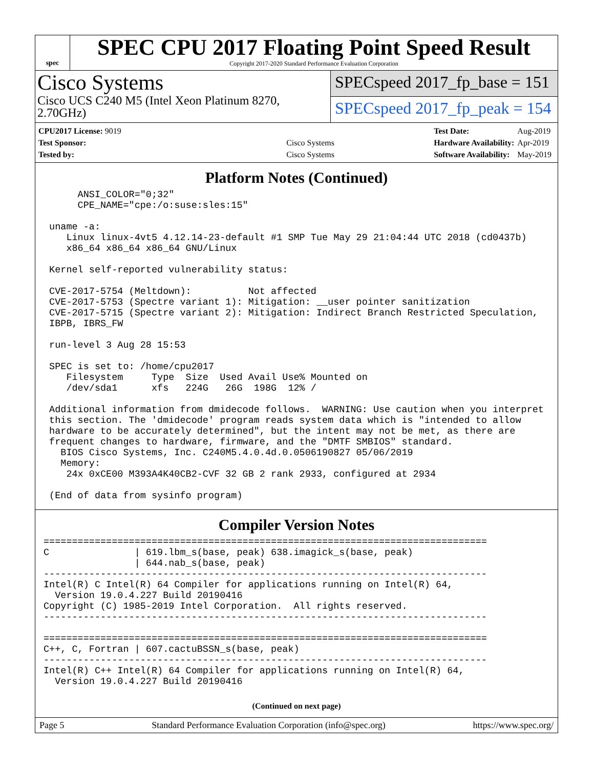spec
SPEC CPU 2017 Floating Point Speed Result
Copyright 2017-2020 Standard Performance Evaluation Corporation
Cisco Systems
Cisco UCS C240 M5 (Intel Xeon Platinum 8270, 2.70GHz)
SPECspeed 2017_fp_base = 151
SPECspeed 2017_fp_peak = 154
| CPU2017 License: 9019 | |
| Test Sponsor: | Cisco Systems |
| Tested by: | Cisco Systems |
| Test Date: | Aug-2019 |
| Hardware Availability: | Apr-2019 |
| Software Availability: | May-2019 |
Platform Notes (Continued)
      ANSI_COLOR="0;32"
      CPE_NAME="cpe:/o:suse:sles:15"

 uname -a:
    Linux linux-4vt5 4.12.14-23-default #1 SMP Tue May 29 21:04:44 UTC 2018 (cd0437b)
    x86_64 x86_64 x86_64 GNU/Linux

 Kernel self-reported vulnerability status:

 CVE-2017-5754 (Meltdown):          Not affected
 CVE-2017-5753 (Spectre variant 1): Mitigation: __user pointer sanitization
 CVE-2017-5715 (Spectre variant 2): Mitigation: Indirect Branch Restricted Speculation,
 IBPB, IBRS_FW

 run-level 3 Aug 28 15:53

 SPEC is set to: /home/cpu2017
    Filesystem     Type  Size  Used Avail Use% Mounted on
    /dev/sda1      xfs   224G   26G  198G  12% /

 Additional information from dmidecode follows.  WARNING: Use caution when you interpret
 this section. The 'dmidecode' program reads system data which is "intended to allow
 hardware to be accurately determined", but the intent may not be met, as there are
 frequent changes to hardware, firmware, and the "DMTF SMBIOS" standard.
   BIOS Cisco Systems, Inc. C240M5.4.0.4d.0.0506190827 05/06/2019
   Memory:
    24x 0xCE00 M393A4K40CB2-CVF 32 GB 2 rank 2933, configured at 2934

 (End of data from sysinfo program)
Compiler Version Notes
==============================================================================
C               | 619.lbm_s(base, peak) 638.imagick_s(base, peak)
                | 644.nab_s(base, peak)
------------------------------------------------------------------------------
Intel(R) C Intel(R) 64 Compiler for applications running on Intel(R) 64,
  Version 19.0.4.227 Build 20190416
Copyright (C) 1985-2019 Intel Corporation.  All rights reserved.
------------------------------------------------------------------------------

==============================================================================
C++, C, Fortran | 607.cactuBSSN_s(base, peak)
------------------------------------------------------------------------------
Intel(R) C++ Intel(R) 64 Compiler for applications running on Intel(R) 64,
  Version 19.0.4.227 Build 20190416
(Continued on next page)
Page 5 Standard Performance Evaluation Corporation (info@spec.org) https://www.spec.org/